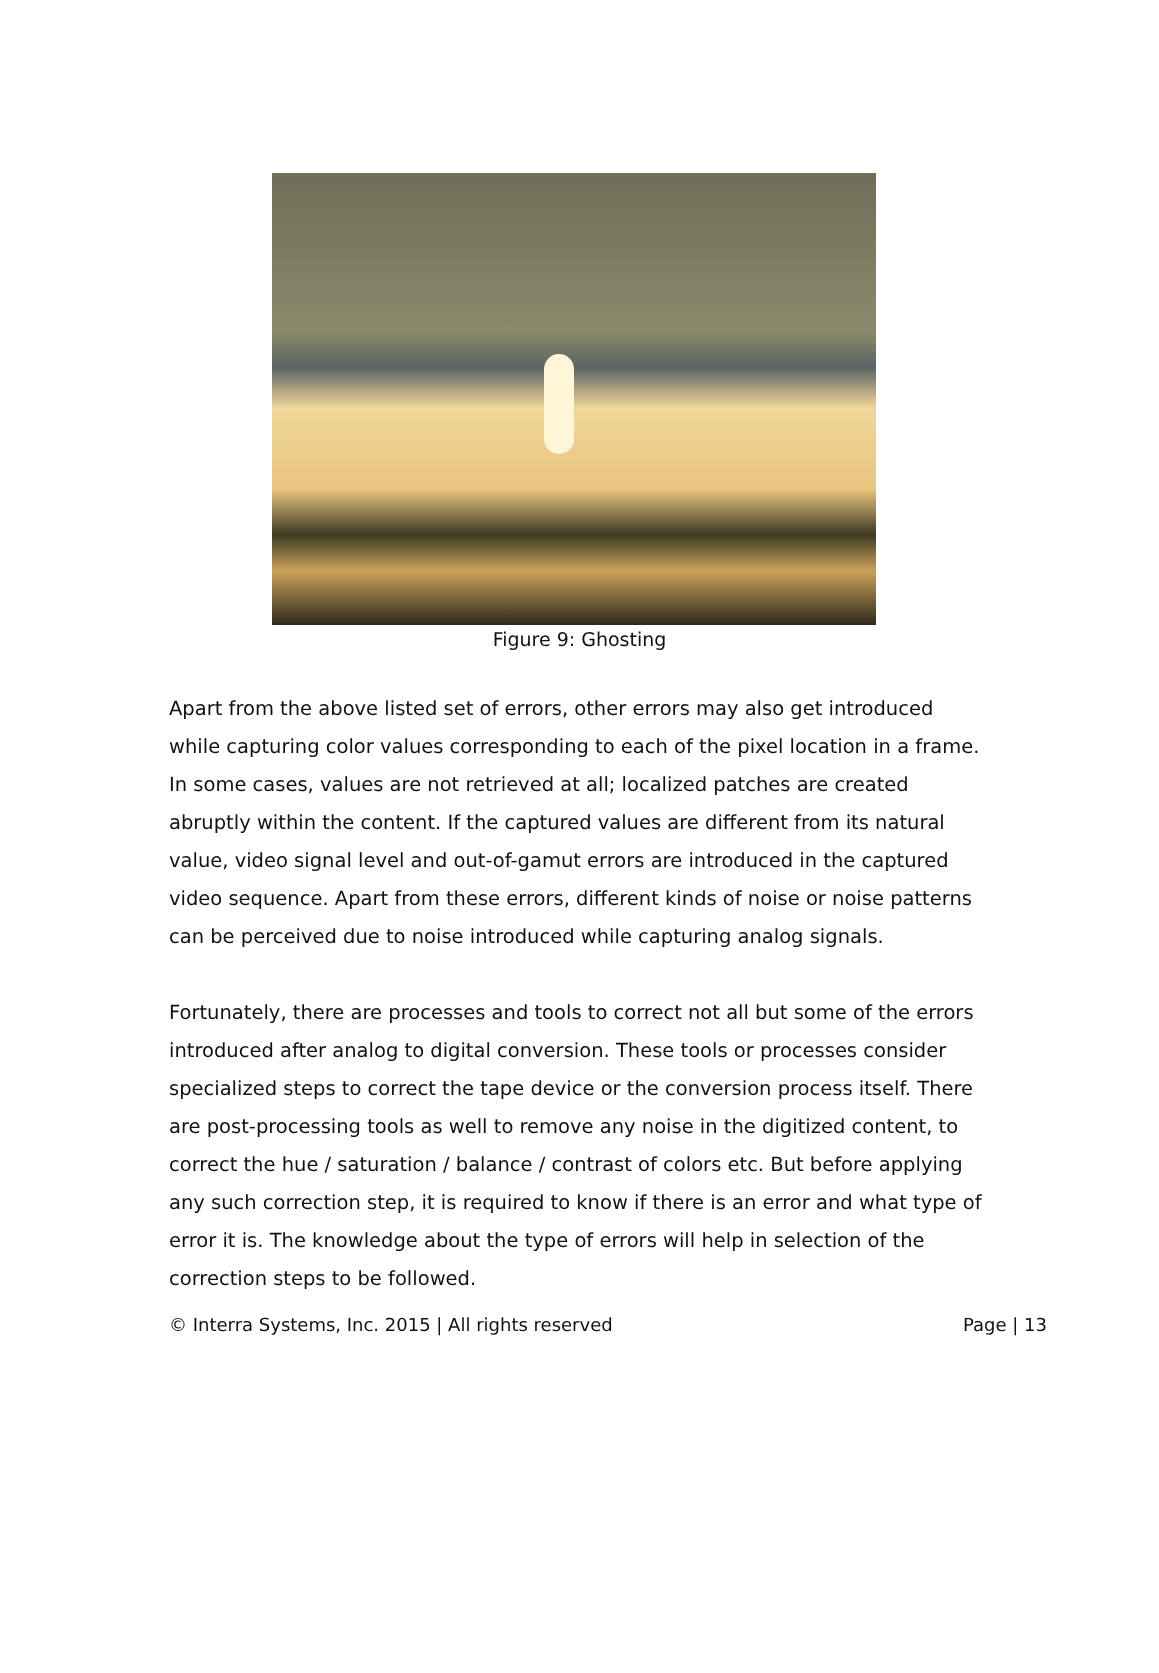Figure 9: Ghosting
Apart from the above listed set of errors, other errors may also get introduced while capturing color values corresponding to each of the pixel location in a frame. In some cases, values are not retrieved at all; localized patches are created abruptly within the content. If the captured values are different from its natural value, video signal level and out-of-gamut errors are introduced in the captured video sequence. Apart from these errors, different kinds of noise or noise patterns can be perceived due to noise introduced while capturing analog signals.
Fortunately, there are processes and tools to correct not all but some of the errors introduced after analog to digital conversion. These tools or processes consider specialized steps to correct the tape device or the conversion process itself. There are post-processing tools as well to remove any noise in the digitized content, to correct the hue / saturation / balance / contrast of colors etc. But before applying any such correction step, it is required to know if there is an error and what type of error it is. The knowledge about the type of errors will help in selection of the correction steps to be followed.
© Interra Systems, Inc. 2015 | All rights reserved Page | 13